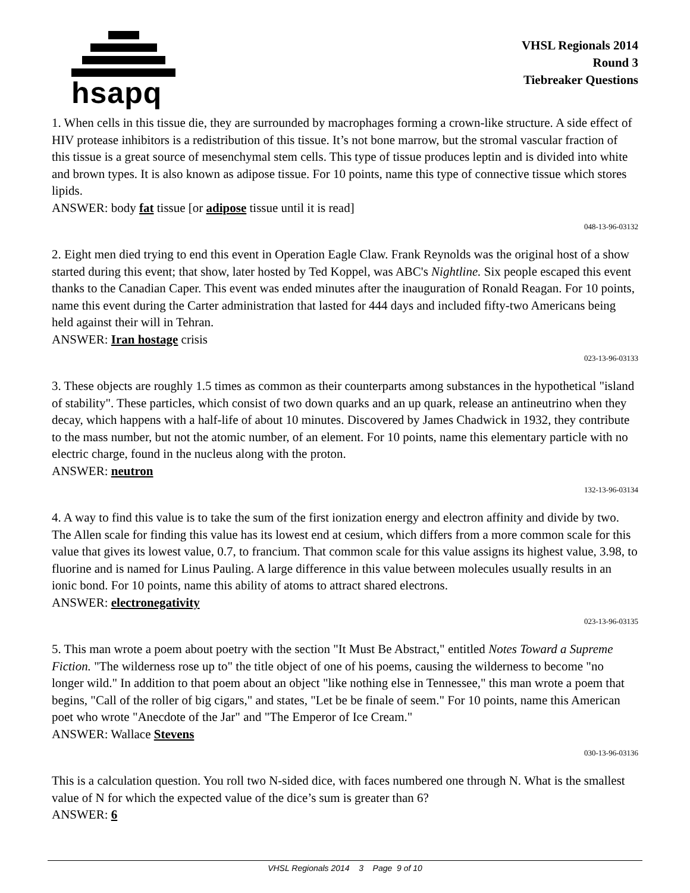hsapq
VHSL Regionals 2014
Round 3
Tiebreaker Questions
1. When cells in this tissue die, they are surrounded by macrophages forming a crown-like structure. A side effect of HIV protease inhibitors is a redistribution of this tissue. It’s not bone marrow, but the stromal vascular fraction of this tissue is a great source of mesenchymal stem cells. This type of tissue produces leptin and is divided into white and brown types. It is also known as adipose tissue. For 10 points, name this type of connective tissue which stores lipids.
ANSWER: body fat tissue [or adipose tissue until it is read]
048-13-96-03132
2. Eight men died trying to end this event in Operation Eagle Claw. Frank Reynolds was the original host of a show started during this event; that show, later hosted by Ted Koppel, was ABC's Nightline. Six people escaped this event thanks to the Canadian Caper. This event was ended minutes after the inauguration of Ronald Reagan. For 10 points, name this event during the Carter administration that lasted for 444 days and included fifty-two Americans being held against their will in Tehran.
ANSWER: Iran hostage crisis
023-13-96-03133
3. These objects are roughly 1.5 times as common as their counterparts among substances in the hypothetical "island of stability". These particles, which consist of two down quarks and an up quark, release an antineutrino when they decay, which happens with a half-life of about 10 minutes. Discovered by James Chadwick in 1932, they contribute to the mass number, but not the atomic number, of an element. For 10 points, name this elementary particle with no electric charge, found in the nucleus along with the proton.
ANSWER: neutron
132-13-96-03134
4. A way to find this value is to take the sum of the first ionization energy and electron affinity and divide by two. The Allen scale for finding this value has its lowest end at cesium, which differs from a more common scale for this value that gives its lowest value, 0.7, to francium. That common scale for this value assigns its highest value, 3.98, to fluorine and is named for Linus Pauling. A large difference in this value between molecules usually results in an ionic bond. For 10 points, name this ability of atoms to attract shared electrons.
ANSWER: electronegativity
023-13-96-03135
5. This man wrote a poem about poetry with the section "It Must Be Abstract," entitled Notes Toward a Supreme Fiction. "The wilderness rose up to" the title object of one of his poems, causing the wilderness to become "no longer wild." In addition to that poem about an object "like nothing else in Tennessee," this man wrote a poem that begins, "Call of the roller of big cigars," and states, "Let be be finale of seem." For 10 points, name this American poet who wrote "Anecdote of the Jar" and "The Emperor of Ice Cream."
ANSWER: Wallace Stevens
030-13-96-03136
This is a calculation question. You roll two N-sided dice, with faces numbered one through N. What is the smallest value of N for which the expected value of the dice’s sum is greater than 6?
ANSWER: 6
VHSL Regionals 2014 3 Page 9 of 10